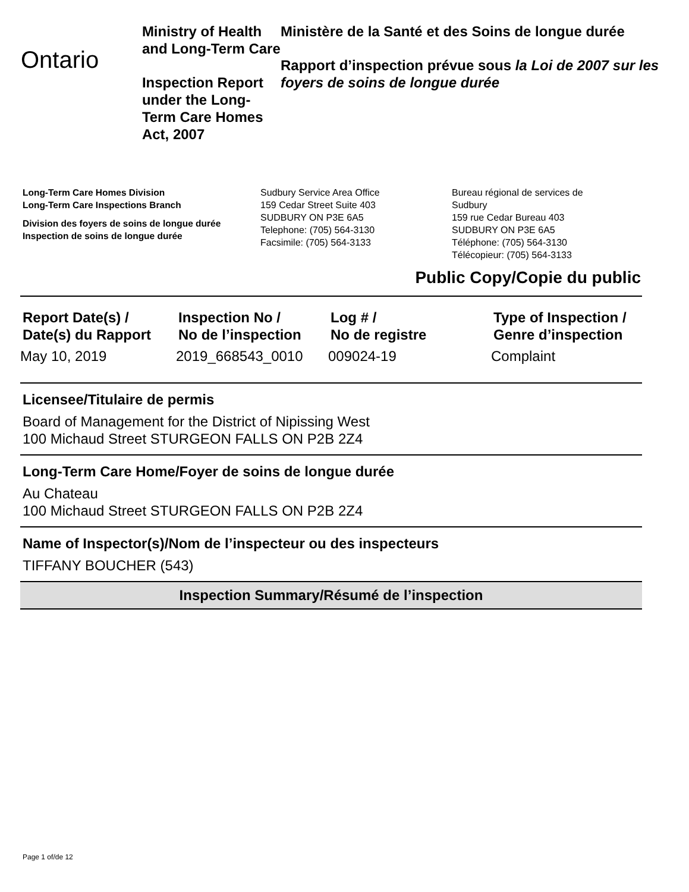Ontario
Ministry of Health and Long-Term Care
Inspection Report under the Long-Term Care Homes Act, 2007
Ministère de la Santé et des Soins de longue durée
Rapport d’inspection prévue sous la Loi de 2007 sur les foyers de soins de longue durée
Long-Term Care Homes Division
Long-Term Care Inspections Branch
Division des foyers de soins de longue durée
Inspection de soins de longue durée
Sudbury Service Area Office
159 Cedar Street Suite 403
SUDBURY ON P3E 6A5
Telephone: (705) 564-3130
Facsimile: (705) 564-3133
Bureau régional de services de
Sudbury
159 rue Cedar Bureau 403
SUDBURY ON P3E 6A5
Téléphone: (705) 564-3130
Télécopieur: (705) 564-3133
Public Copy/Copie du public
| Report Date(s) / Date(s) du Rapport | Inspection No / No de l’inspection | Log # / No de registre | Type of Inspection / Genre d’inspection |
| --- | --- | --- | --- |
| May 10, 2019 | 2019_668543_0010 | 009024-19 | Complaint |
Licensee/Titulaire de permis
Board of Management for the District of Nipissing West
100 Michaud Street STURGEON FALLS ON P2B 2Z4
Long-Term Care Home/Foyer de soins de longue durée
Au Chateau
100 Michaud Street STURGEON FALLS ON P2B 2Z4
Name of Inspector(s)/Nom de l’inspecteur ou des inspecteurs
TIFFANY BOUCHER (543)
Inspection Summary/Résumé de l’inspection
Page 1 of/de 12